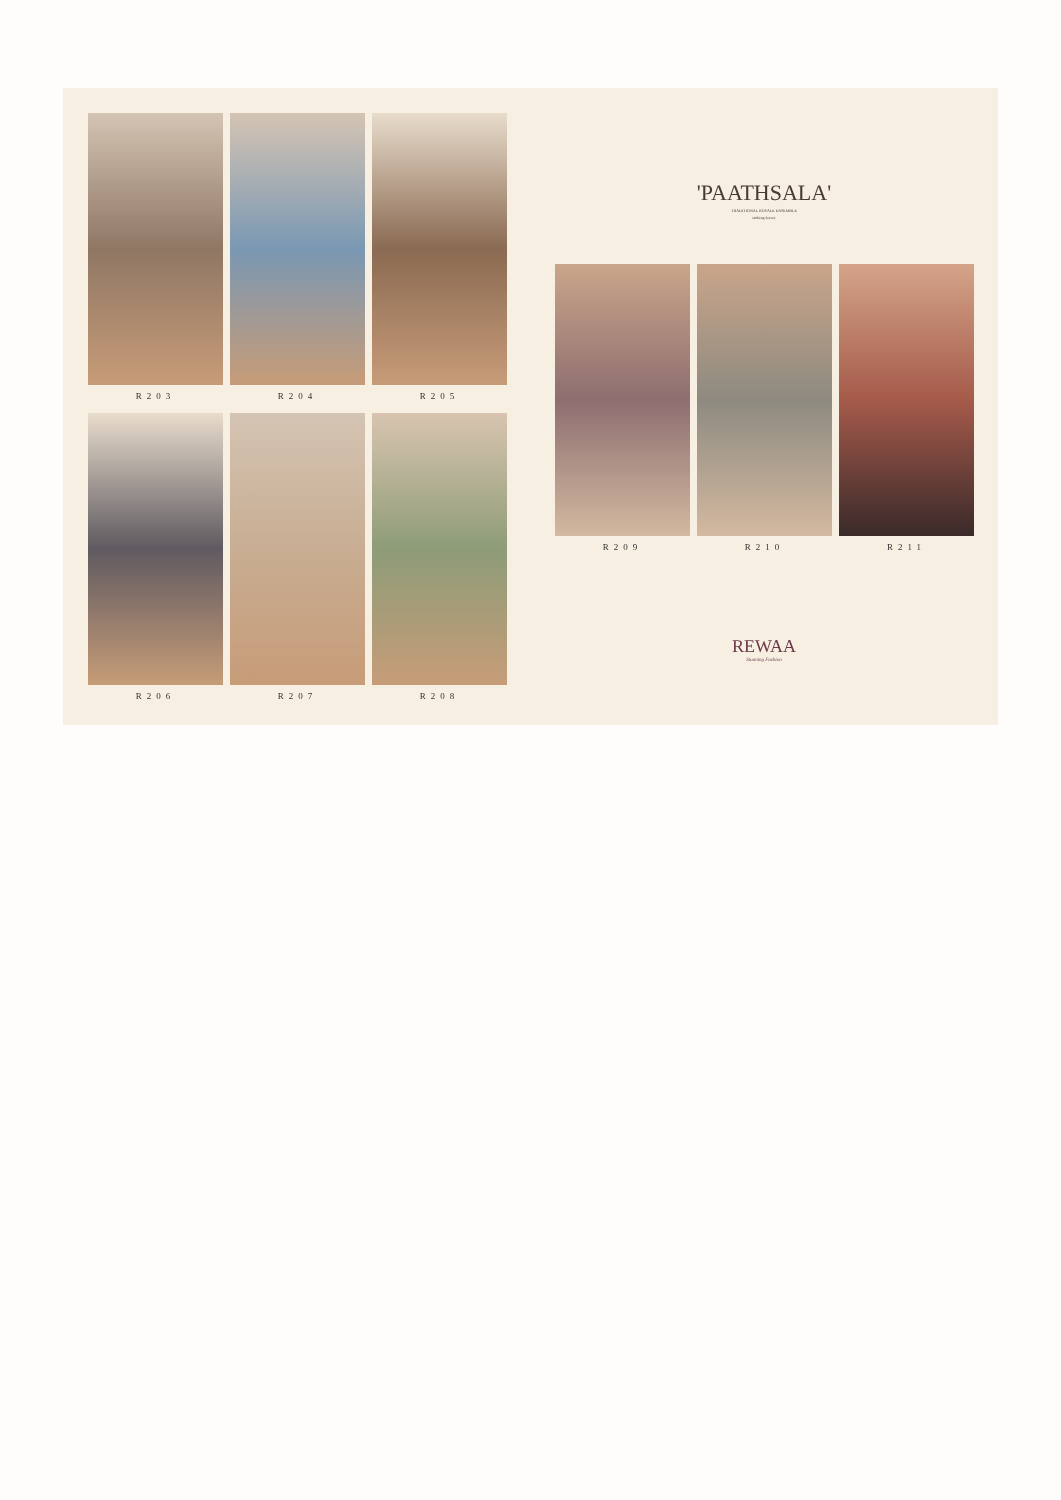R203
R204
R205
R206
R207
R208
'PAATHSALA'
TRADITIONAL ROYALE ENSEMBLE
seeking luxury
R209
R210
R211
REWAA
Stunning Fashion